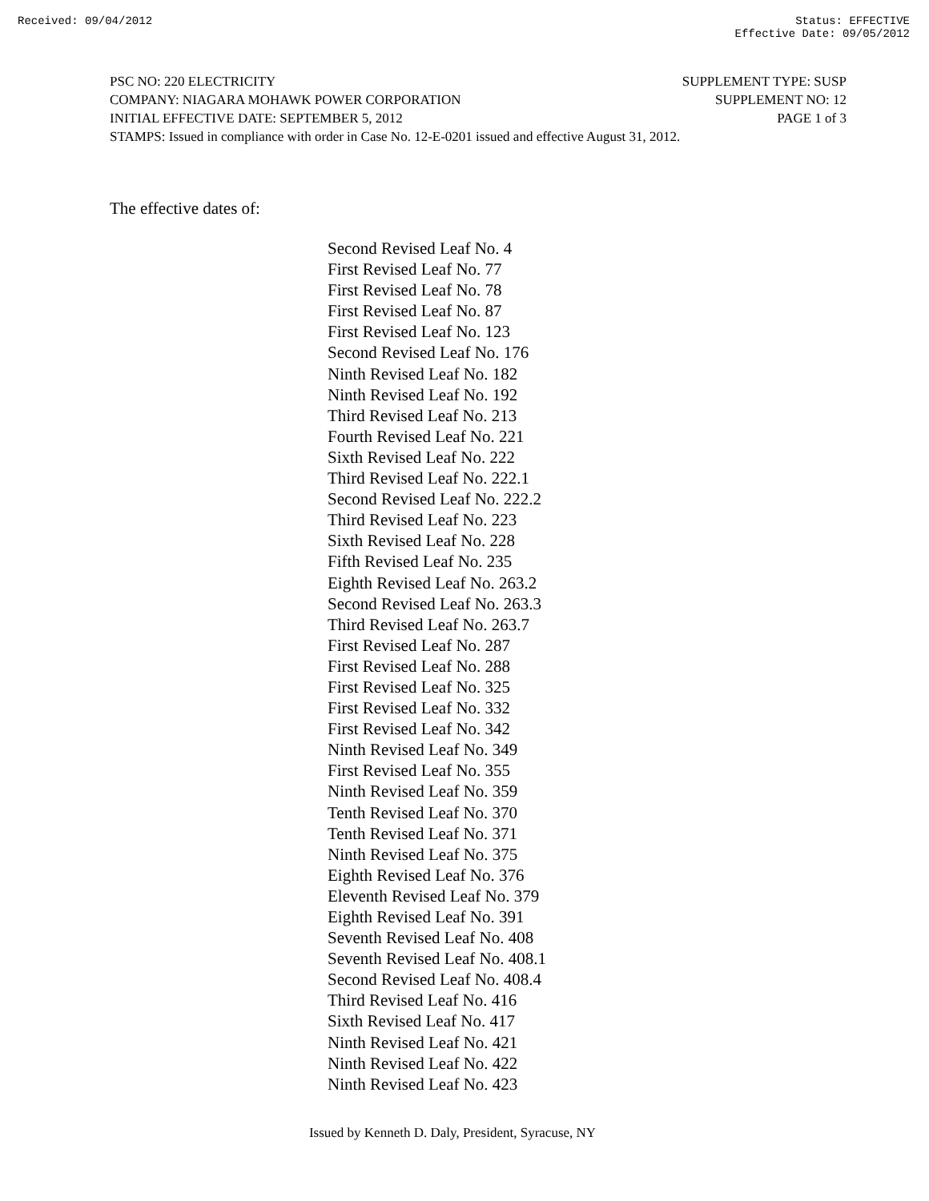Received: 09/04/2012 Status: EFFECTIVE
Effective Date: 09/05/2012
PSC NO: 220 ELECTRICITY SUPPLEMENT TYPE: SUSP
COMPANY: NIAGARA MOHAWK POWER CORPORATION SUPPLEMENT NO: 12
INITIAL EFFECTIVE DATE: SEPTEMBER 5, 2012 PAGE 1 of 3
STAMPS: Issued in compliance with order in Case No. 12-E-0201 issued and effective August 31, 2012.
The effective dates of:
Second Revised Leaf No. 4
First Revised Leaf No. 77
First Revised Leaf No. 78
First Revised Leaf No. 87
First Revised Leaf No. 123
Second Revised Leaf No. 176
Ninth Revised Leaf No. 182
Ninth Revised Leaf No. 192
Third Revised Leaf No. 213
Fourth Revised Leaf No. 221
Sixth Revised Leaf No. 222
Third Revised Leaf No. 222.1
Second Revised Leaf No. 222.2
Third Revised Leaf No. 223
Sixth Revised Leaf No. 228
Fifth Revised Leaf No. 235
Eighth Revised Leaf No. 263.2
Second Revised Leaf No. 263.3
Third Revised Leaf No. 263.7
First Revised Leaf No. 287
First Revised Leaf No. 288
First Revised Leaf No. 325
First Revised Leaf No. 332
First Revised Leaf No. 342
Ninth Revised Leaf No. 349
First Revised Leaf No. 355
Ninth Revised Leaf No. 359
Tenth Revised Leaf No. 370
Tenth Revised Leaf No. 371
Ninth Revised Leaf No. 375
Eighth Revised Leaf No. 376
Eleventh Revised Leaf No. 379
Eighth Revised Leaf No. 391
Seventh Revised Leaf No. 408
Seventh Revised Leaf No. 408.1
Second Revised Leaf No. 408.4
Third Revised Leaf No. 416
Sixth Revised Leaf No. 417
Ninth Revised Leaf No. 421
Ninth Revised Leaf No. 422
Ninth Revised Leaf No. 423
Issued by Kenneth D. Daly, President, Syracuse, NY